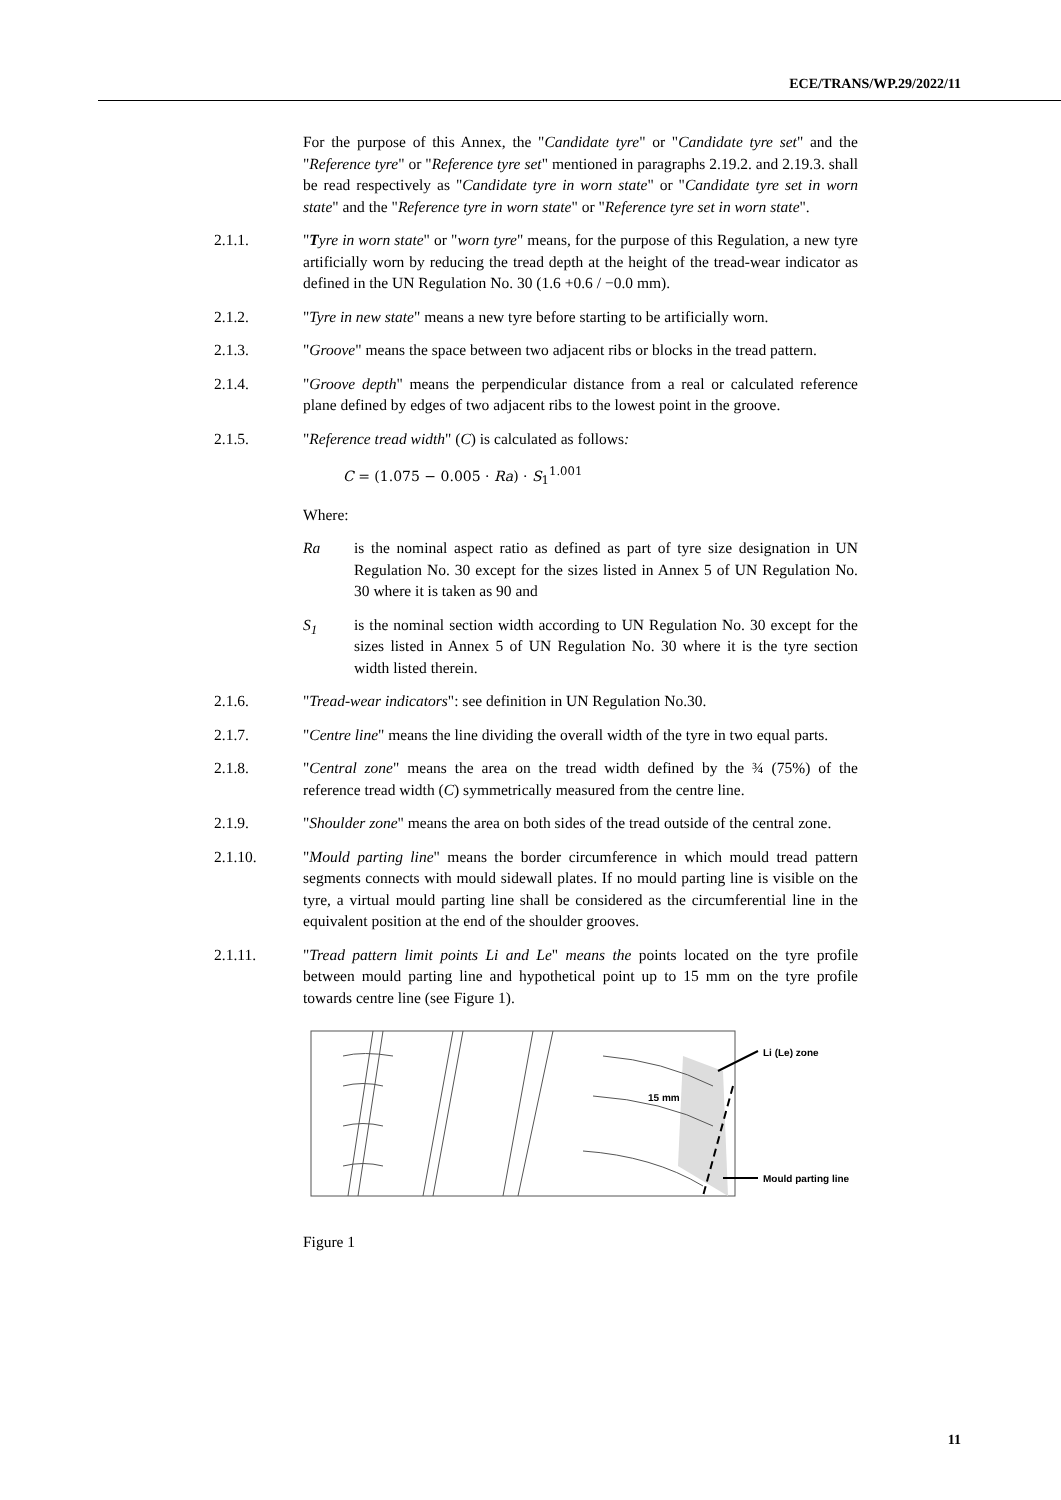ECE/TRANS/WP.29/2022/11
For the purpose of this Annex, the "Candidate tyre" or "Candidate tyre set" and the "Reference tyre" or "Reference tyre set" mentioned in paragraphs 2.19.2. and 2.19.3. shall be read respectively as "Candidate tyre in worn state" or "Candidate tyre set in worn state" and the "Reference tyre in worn state" or "Reference tyre set in worn state".
2.1.1. "Tyre in worn state" or "worn tyre" means, for the purpose of this Regulation, a new tyre artificially worn by reducing the tread depth at the height of the tread-wear indicator as defined in the UN Regulation No. 30 (1.6 +0.6 / −0.0 mm).
2.1.2. "Tyre in new state" means a new tyre before starting to be artificially worn.
2.1.3. "Groove" means the space between two adjacent ribs or blocks in the tread pattern.
2.1.4. "Groove depth" means the perpendicular distance from a real or calculated reference plane defined by edges of two adjacent ribs to the lowest point in the groove.
2.1.5. "Reference tread width" (C) is calculated as follows:
C = (1.075 − 0.005 · Ra) · S<sub>1</sub><sup>1.001</sup>
Where:
Ra is the nominal aspect ratio as defined as part of tyre size designation in UN Regulation No. 30 except for the sizes listed in Annex 5 of UN Regulation No. 30 where it is taken as 90 and
S<sub>1</sub> is the nominal section width according to UN Regulation No. 30 except for the sizes listed in Annex 5 of UN Regulation No. 30 where it is the tyre section width listed therein.
2.1.6. "Tread-wear indicators": see definition in UN Regulation No.30.
2.1.7. "Centre line" means the line dividing the overall width of the tyre in two equal parts.
2.1.8. "Central zone" means the area on the tread width defined by the ¾ (75%) of the reference tread width (C) symmetrically measured from the centre line.
2.1.9. "Shoulder zone" means the area on both sides of the tread outside of the central zone.
2.1.10. "Mould parting line" means the border circumference in which mould tread pattern segments connects with mould sidewall plates. If no mould parting line is visible on the tyre, a virtual mould parting line shall be considered as the circumferential line in the equivalent position at the end of the shoulder grooves.
2.1.11. "Tread pattern limit points Li and Le" means the points located on the tyre profile between mould parting line and hypothetical point up to 15 mm on the tyre profile towards centre line (see Figure 1).
Li (Le) zone
15 mm
Mould parting line
Figure 1
11